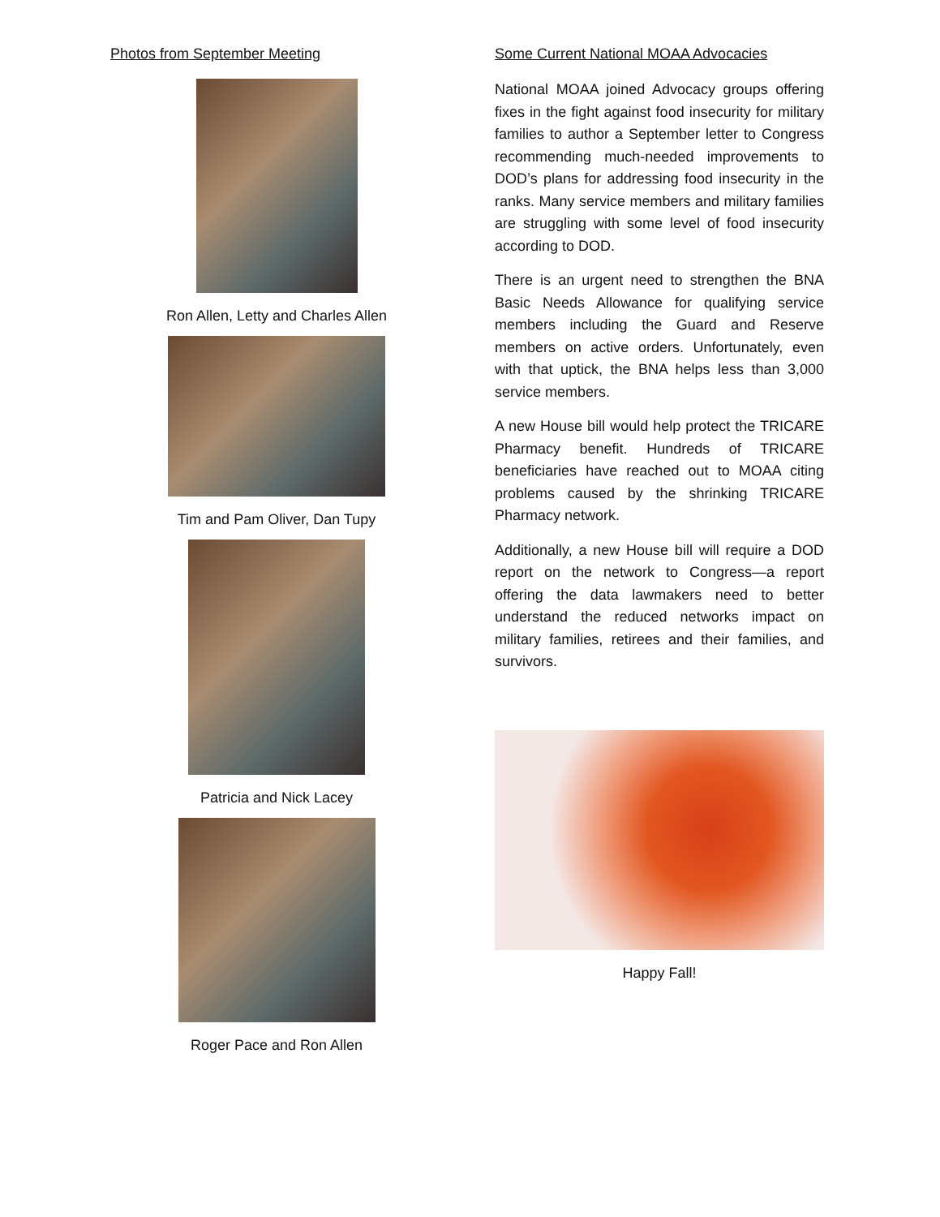Photos from September Meeting
Ron Allen, Letty and Charles Allen
Tim and Pam Oliver, Dan Tupy
Patricia and Nick Lacey
Roger Pace and Ron Allen
Some Current National MOAA Advocacies
National MOAA joined Advocacy groups offering fixes in the fight against food insecurity for military families to author a September letter to Congress recommending much-needed improvements to DOD’s plans for addressing food insecurity in the ranks. Many service members and military families are struggling with some level of food insecurity according to DOD.
There is an urgent need to strengthen the BNA Basic Needs Allowance for qualifying service members including the Guard and Reserve members on active orders. Unfortunately, even with that uptick, the BNA helps less than 3,000 service members.
A new House bill would help protect the TRICARE Pharmacy benefit. Hundreds of TRICARE beneficiaries have reached out to MOAA citing problems caused by the shrinking TRICARE Pharmacy network.
Additionally, a new House bill will require a DOD report on the network to Congress—a report offering the data lawmakers need to better understand the reduced networks impact on military families, retirees and their families, and survivors.
Happy Fall!